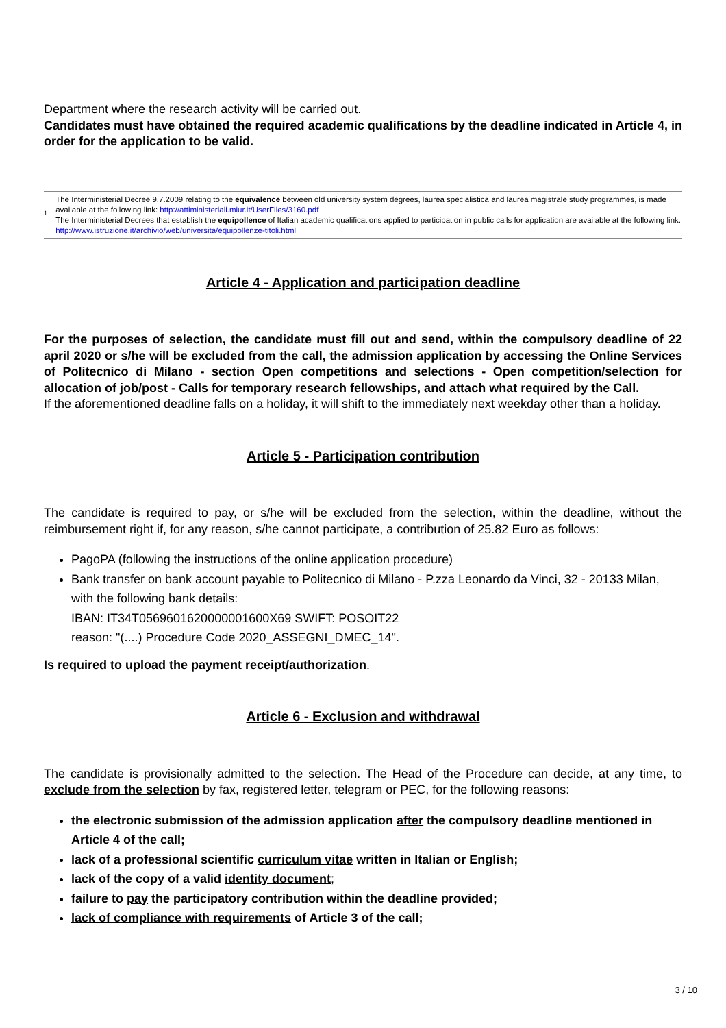Department where the research activity will be carried out.
Candidates must have obtained the required academic qualifications by the deadline indicated in Article 4, in order for the application to be valid.
1
The Interministerial Decree 9.7.2009 relating to the equivalence between old university system degrees, laurea specialistica and laurea magistrale study programmes, is made available at the following link: http://attiministeriali.miur.it/UserFiles/3160.pdf
The Interministerial Decrees that establish the equipollence of Italian academic qualifications applied to participation in public calls for application are available at the following link: http://www.istruzione.it/archivio/web/universita/equipollenze-titoli.html
Article 4 - Application and participation deadline
For the purposes of selection, the candidate must fill out and send, within the compulsory deadline of 22 april 2020 or s/he will be excluded from the call, the admission application by accessing the Online Services of Politecnico di Milano - section Open competitions and selections - Open competition/selection for allocation of job/post - Calls for temporary research fellowships, and attach what required by the Call.
If the aforementioned deadline falls on a holiday, it will shift to the immediately next weekday other than a holiday.
Article 5 - Participation contribution
The candidate is required to pay, or s/he will be excluded from the selection, within the deadline, without the reimbursement right if, for any reason, s/he cannot participate, a contribution of 25.82 Euro as follows:
PagoPA (following the instructions of the online application procedure)
Bank transfer on bank account payable to Politecnico di Milano - P.zza Leonardo da Vinci, 32 - 20133 Milan, with the following bank details:
IBAN: IT34T0569601620000001600X69 SWIFT: POSOIT22
reason: "(....) Procedure Code 2020_ASSEGNI_DMEC_14".
Is required to upload the payment receipt/authorization.
Article 6 - Exclusion and withdrawal
The candidate is provisionally admitted to the selection. The Head of the Procedure can decide, at any time, to exclude from the selection by fax, registered letter, telegram or PEC, for the following reasons:
the electronic submission of the admission application after the compulsory deadline mentioned in Article 4 of the call;
lack of a professional scientific curriculum vitae written in Italian or English;
lack of the copy of a valid identity document;
failure to pay the participatory contribution within the deadline provided;
lack of compliance with requirements of Article 3 of the call;
3 / 10